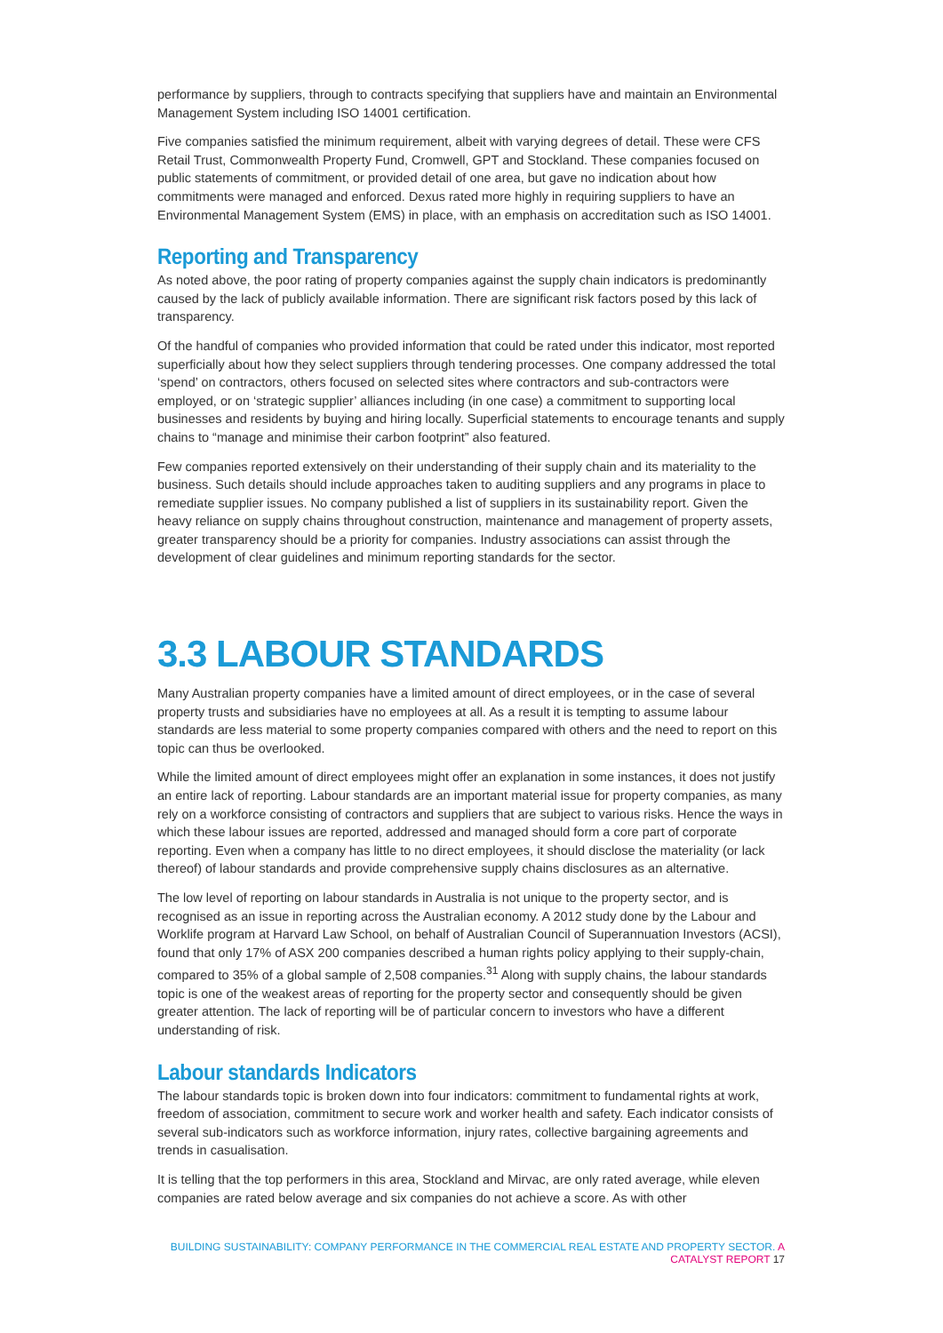performance by suppliers, through to contracts specifying that suppliers have and maintain an Environmental Management System including ISO 14001 certification.
Five companies satisfied the minimum requirement, albeit with varying degrees of detail. These were CFS Retail Trust, Commonwealth Property Fund, Cromwell, GPT and Stockland. These companies focused on public statements of commitment, or provided detail of one area, but gave no indication about how commitments were managed and enforced. Dexus rated more highly in requiring suppliers to have an Environmental Management System (EMS) in place, with an emphasis on accreditation such as ISO 14001.
Reporting and Transparency
As noted above, the poor rating of property companies against the supply chain indicators is predominantly caused by the lack of publicly available information. There are significant risk factors posed by this lack of transparency.
Of the handful of companies who provided information that could be rated under this indicator, most reported superficially about how they select suppliers through tendering processes. One company addressed the total ‘spend’ on contractors, others focused on selected sites where contractors and sub-contractors were employed, or on ‘strategic supplier’ alliances including (in one case) a commitment to supporting local businesses and residents by buying and hiring locally. Superficial statements to encourage tenants and supply chains to “manage and minimise their carbon footprint” also featured.
Few companies reported extensively on their understanding of their supply chain and its materiality to the business. Such details should include approaches taken to auditing suppliers and any programs in place to remediate supplier issues. No company published a list of suppliers in its sustainability report. Given the heavy reliance on supply chains throughout construction, maintenance and management of property assets, greater transparency should be a priority for companies. Industry associations can assist through the development of clear guidelines and minimum reporting standards for the sector.
3.3 LABOUR STANDARDS
Many Australian property companies have a limited amount of direct employees, or in the case of several property trusts and subsidiaries have no employees at all. As a result it is tempting to assume labour standards are less material to some property companies compared with others and the need to report on this topic can thus be overlooked.
While the limited amount of direct employees might offer an explanation in some instances, it does not justify an entire lack of reporting. Labour standards are an important material issue for property companies, as many rely on a workforce consisting of contractors and suppliers that are subject to various risks. Hence the ways in which these labour issues are reported, addressed and managed should form a core part of corporate reporting. Even when a company has little to no direct employees, it should disclose the materiality (or lack thereof) of labour standards and provide comprehensive supply chains disclosures as an alternative.
The low level of reporting on labour standards in Australia is not unique to the property sector, and is recognised as an issue in reporting across the Australian economy. A 2012 study done by the Labour and Worklife program at Harvard Law School, on behalf of Australian Council of Superannuation Investors (ACSI), found that only 17% of ASX 200 companies described a human rights policy applying to their supply-chain, compared to 35% of a global sample of 2,508 companies.<sup>31</sup> Along with supply chains, the labour standards topic is one of the weakest areas of reporting for the property sector and consequently should be given greater attention. The lack of reporting will be of particular concern to investors who have a different understanding of risk.
Labour standards Indicators
The labour standards topic is broken down into four indicators: commitment to fundamental rights at work, freedom of association, commitment to secure work and worker health and safety. Each indicator consists of several sub-indicators such as workforce information, injury rates, collective bargaining agreements and trends in casualisation.
It is telling that the top performers in this area, Stockland and Mirvac, are only rated average, while eleven companies are rated below average and six companies do not achieve a score. As with other
BUILDING SUSTAINABILITY: COMPANY PERFORMANCE IN THE COMMERCIAL REAL ESTATE AND PROPERTY SECTOR. A CATALYST REPORT 17